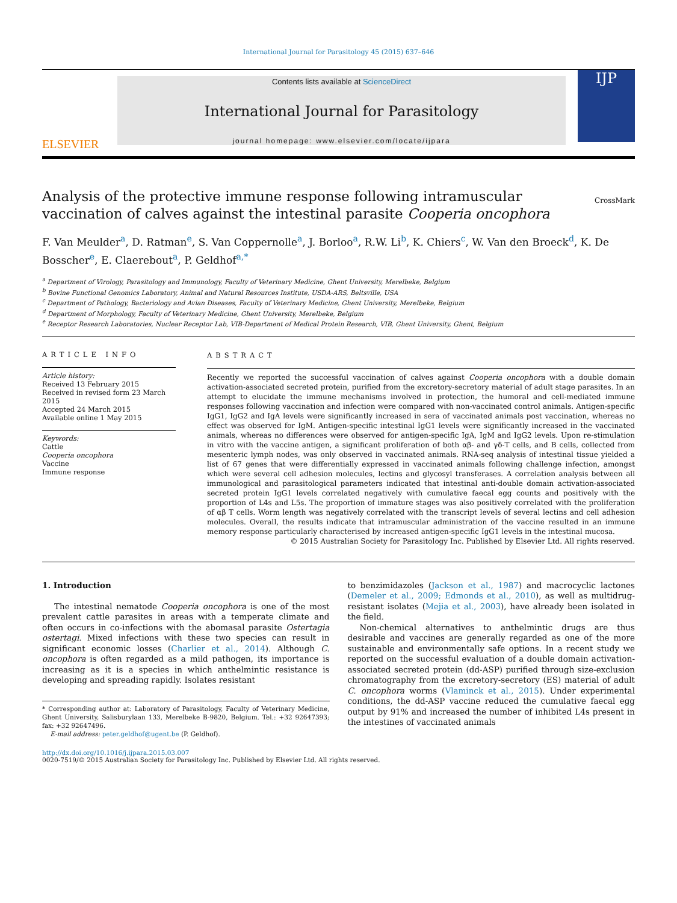International Journal for Parasitology 45 (2015) 637–646
ELSEVIER
Contents lists available at ScienceDirect
International Journal for Parasitology
journal homepage: www.elsevier.com/locate/ijpara
IJP
Analysis of the protective immune response following intramuscular vaccination of calves against the intestinal parasite Cooperia oncophora
CrossMark
F. Van Meulder<sup>a</sup>, D. Ratman<sup>e</sup>, S. Van Coppernolle<sup>a</sup>, J. Borloo<sup>a</sup>, R.W. Li<sup>b</sup>, K. Chiers<sup>c</sup>, W. Van den Broeck<sup>d</sup>, K. De Bosscher<sup>e</sup>, E. Claerebout<sup>a</sup>, P. Geldhof<sup>a,*</sup>
<sup>a</sup> Department of Virology, Parasitology and Immunology, Faculty of Veterinary Medicine, Ghent University, Merelbeke, Belgium
<sup>b</sup> Bovine Functional Genomics Laboratory, Animal and Natural Resources Institute, USDA-ARS, Beltsville, USA
<sup>c</sup> Department of Pathology, Bacteriology and Avian Diseases, Faculty of Veterinary Medicine, Ghent University, Merelbeke, Belgium
<sup>d</sup> Department of Morphology, Faculty of Veterinary Medicine, Ghent University, Merelbeke, Belgium
<sup>e</sup> Receptor Research Laboratories, Nuclear Receptor Lab, VIB-Department of Medical Protein Research, VIB, Ghent University, Ghent, Belgium
ARTICLE INFO
Article history:
Received 13 February 2015
Received in revised form 23 March 2015
Accepted 24 March 2015
Available online 1 May 2015
Keywords:
Cattle
Cooperia oncophora
Vaccine
Immune response
ABSTRACT
Recently we reported the successful vaccination of calves against Cooperia oncophora with a double domain activation-associated secreted protein, purified from the excretory-secretory material of adult stage parasites. In an attempt to elucidate the immune mechanisms involved in protection, the humoral and cell-mediated immune responses following vaccination and infection were compared with non-vaccinated control animals. Antigen-specific IgG1, IgG2 and IgA levels were significantly increased in sera of vaccinated animals post vaccination, whereas no effect was observed for IgM. Antigen-specific intestinal IgG1 levels were significantly increased in the vaccinated animals, whereas no differences were observed for antigen-specific IgA, IgM and IgG2 levels. Upon re-stimulation in vitro with the vaccine antigen, a significant proliferation of both αβ- and γδ-T cells, and B cells, collected from mesenteric lymph nodes, was only observed in vaccinated animals. RNA-seq analysis of intestinal tissue yielded a list of 67 genes that were differentially expressed in vaccinated animals following challenge infection, amongst which were several cell adhesion molecules, lectins and glycosyl transferases. A correlation analysis between all immunological and parasitological parameters indicated that intestinal anti-double domain activation-associated secreted protein IgG1 levels correlated negatively with cumulative faecal egg counts and positively with the proportion of L4s and L5s. The proportion of immature stages was also positively correlated with the proliferation of αβ T cells. Worm length was negatively correlated with the transcript levels of several lectins and cell adhesion molecules. Overall, the results indicate that intramuscular administration of the vaccine resulted in an immune memory response particularly characterised by increased antigen-specific IgG1 levels in the intestinal mucosa.
© 2015 Australian Society for Parasitology Inc. Published by Elsevier Ltd. All rights reserved.
1. Introduction
The intestinal nematode Cooperia oncophora is one of the most prevalent cattle parasites in areas with a temperate climate and often occurs in co-infections with the abomasal parasite Ostertagia ostertagi. Mixed infections with these two species can result in significant economic losses (Charlier et al., 2014). Although C. oncophora is often regarded as a mild pathogen, its importance is increasing as it is a species in which anthelmintic resistance is developing and spreading rapidly. Isolates resistant
* Corresponding author at: Laboratory of Parasitology, Faculty of Veterinary Medicine, Ghent University, Salisburylaan 133, Merelbeke B-9820, Belgium. Tel.: +32 92647393; fax: +32 92647496.
E-mail address: peter.geldhof@ugent.be (P. Geldhof).
to benzimidazoles (Jackson et al., 1987) and macrocyclic lactones (Demeler et al., 2009; Edmonds et al., 2010), as well as multidrug-resistant isolates (Mejia et al., 2003), have already been isolated in the field.
Non-chemical alternatives to anthelmintic drugs are thus desirable and vaccines are generally regarded as one of the more sustainable and environmentally safe options. In a recent study we reported on the successful evaluation of a double domain activation-associated secreted protein (dd-ASP) purified through size-exclusion chromatography from the excretory-secretory (ES) material of adult C. oncophora worms (Vlaminck et al., 2015). Under experimental conditions, the dd-ASP vaccine reduced the cumulative faecal egg output by 91% and increased the number of inhibited L4s present in the intestines of vaccinated animals
http://dx.doi.org/10.1016/j.ijpara.2015.03.007
0020-7519/© 2015 Australian Society for Parasitology Inc. Published by Elsevier Ltd. All rights reserved.